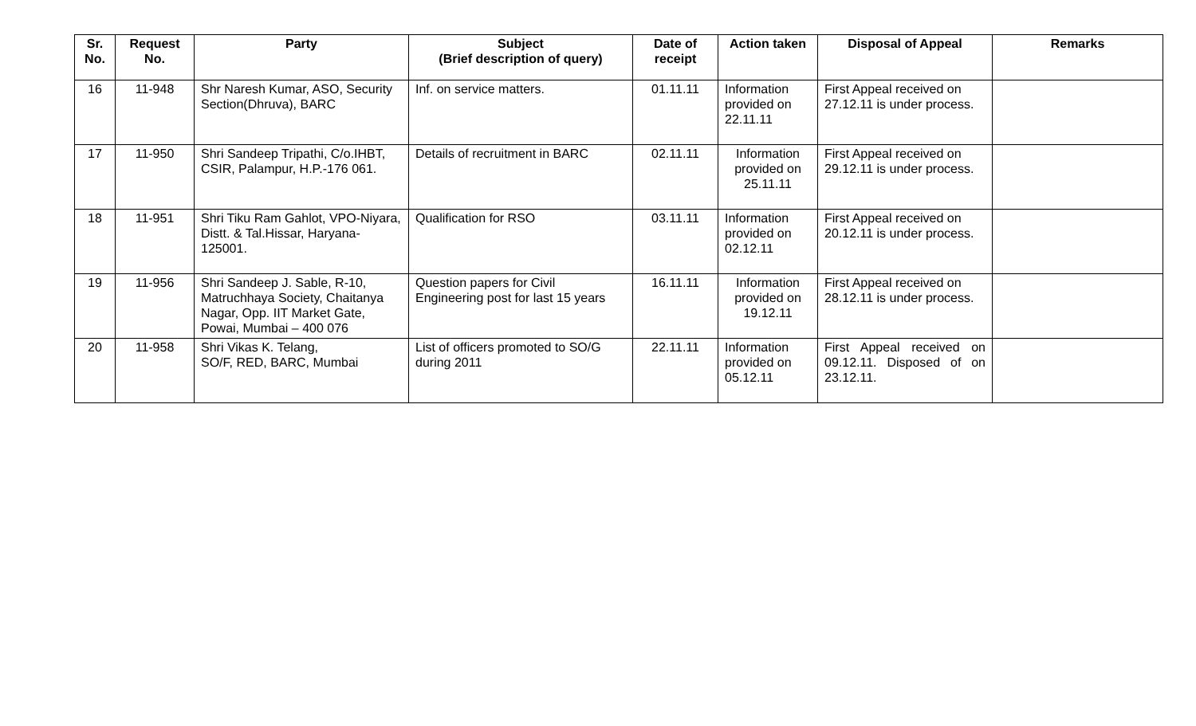| Sr. No. | Request No. | Party | Subject (Brief description of query) | Date of receipt | Action taken | Disposal of Appeal | Remarks |
| --- | --- | --- | --- | --- | --- | --- | --- |
| 16 | 11-948 | Shr Naresh Kumar, ASO, Security Section(Dhruva), BARC | Inf. on service matters. | 01.11.11 | Information provided on 22.11.11 | First Appeal received on 27.12.11 is under process. | |
| 17 | 11-950 | Shri Sandeep Tripathi, C/o.IHBT, CSIR, Palampur, H.P.-176 061. | Details of recruitment in BARC | 02.11.11 | Information provided on 25.11.11 | First Appeal received on 29.12.11 is under process. | |
| 18 | 11-951 | Shri Tiku Ram Gahlot, VPO-Niyara, Distt. & Tal.Hissar, Haryana-125001. | Qualification for RSO | 03.11.11 | Information provided on 02.12.11 | First Appeal received on 20.12.11 is under process. | |
| 19 | 11-956 | Shri Sandeep J. Sable, R-10, Matruchhaya Society, Chaitanya Nagar, Opp. IIT Market Gate, Powai, Mumbai – 400 076 | Question papers for Civil Engineering post for last 15 years | 16.11.11 | Information provided on 19.12.11 | First Appeal received on 28.12.11 is under process. | |
| 20 | 11-958 | Shri Vikas K. Telang, SO/F, RED, BARC, Mumbai | List of officers promoted to SO/G during 2011 | 22.11.11 | Information provided on 05.12.11 | First Appeal received on 09.12.11. Disposed of on 23.12.11. | |